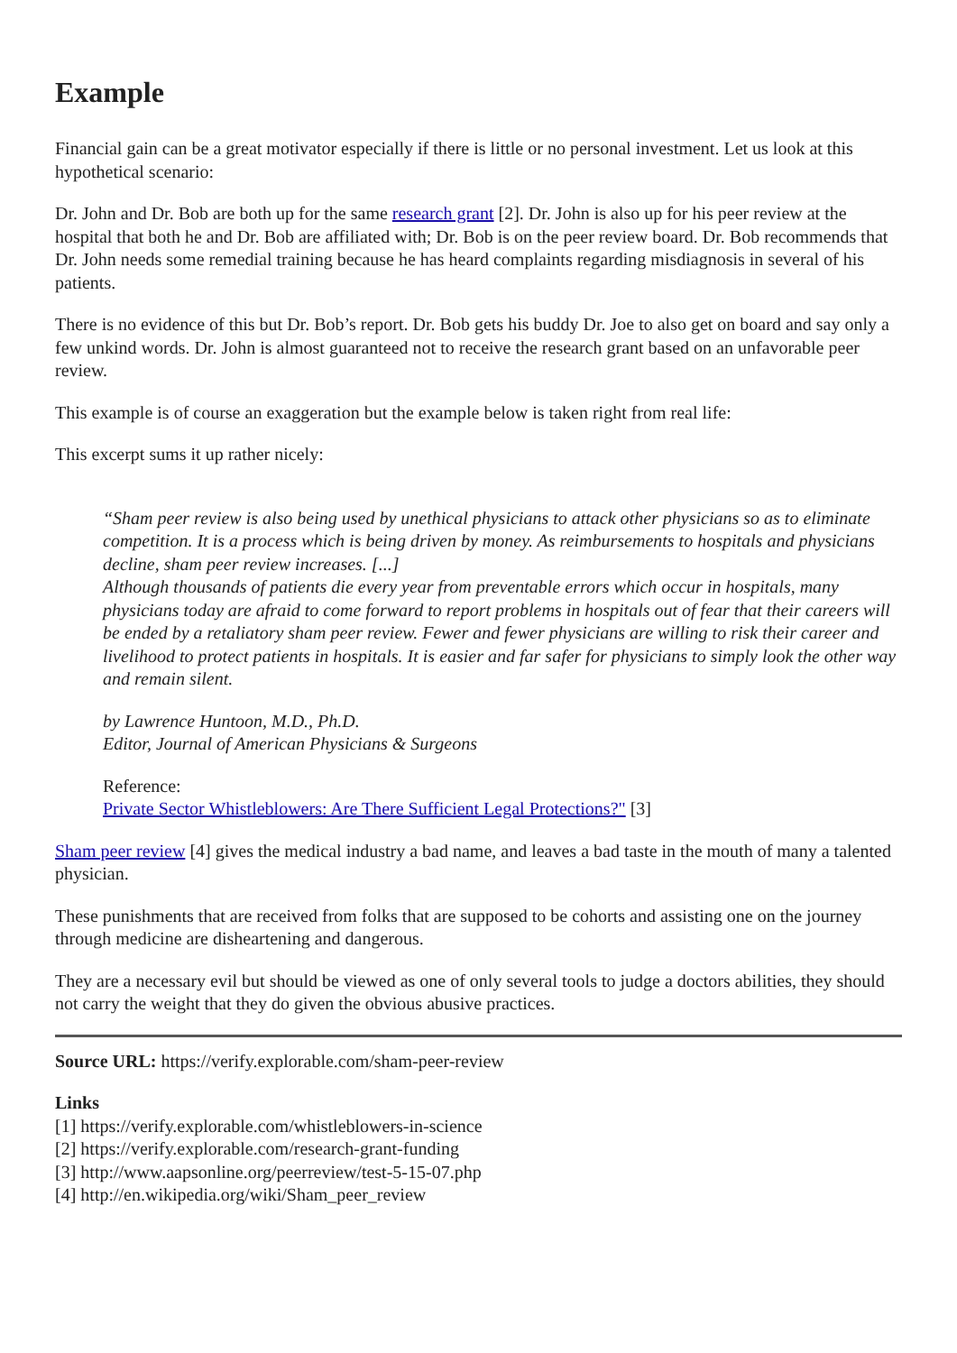Example
Financial gain can be a great motivator especially if there is little or no personal investment. Let us look at this hypothetical scenario:
Dr. John and Dr. Bob are both up for the same research grant [2]. Dr. John is also up for his peer review at the hospital that both he and Dr. Bob are affiliated with; Dr. Bob is on the peer review board. Dr. Bob recommends that Dr. John needs some remedial training because he has heard complaints regarding misdiagnosis in several of his patients.
There is no evidence of this but Dr. Bob’s report. Dr. Bob gets his buddy Dr. Joe to also get on board and say only a few unkind words. Dr. John is almost guaranteed not to receive the research grant based on an unfavorable peer review.
This example is of course an exaggeration but the example below is taken right from real life:
This excerpt sums it up rather nicely:
“Sham peer review is also being used by unethical physicians to attack other physicians so as to eliminate competition. It is a process which is being driven by money. As reimbursements to hospitals and physicians decline, sham peer review increases. [...]
Although thousands of patients die every year from preventable errors which occur in hospitals, many physicians today are afraid to come forward to report problems in hospitals out of fear that their careers will be ended by a retaliatory sham peer review. Fewer and fewer physicians are willing to risk their career and livelihood to protect patients in hospitals. It is easier and far safer for physicians to simply look the other way and remain silent.
by Lawrence Huntoon, M.D., Ph.D.
Editor, Journal of American Physicians & Surgeons
Reference:
Private Sector Whistleblowers: Are There Sufficient Legal Protections?" [3]
Sham peer review [4] gives the medical industry a bad name, and leaves a bad taste in the mouth of many a talented physician.
These punishments that are received from folks that are supposed to be cohorts and assisting one on the journey through medicine are disheartening and dangerous.
They are a necessary evil but should be viewed as one of only several tools to judge a doctors abilities, they should not carry the weight that they do given the obvious abusive practices.
Source URL: https://verify.explorable.com/sham-peer-review
Links
[1] https://verify.explorable.com/whistleblowers-in-science
[2] https://verify.explorable.com/research-grant-funding
[3] http://www.aapsonline.org/peerreview/test-5-15-07.php
[4] http://en.wikipedia.org/wiki/Sham_peer_review